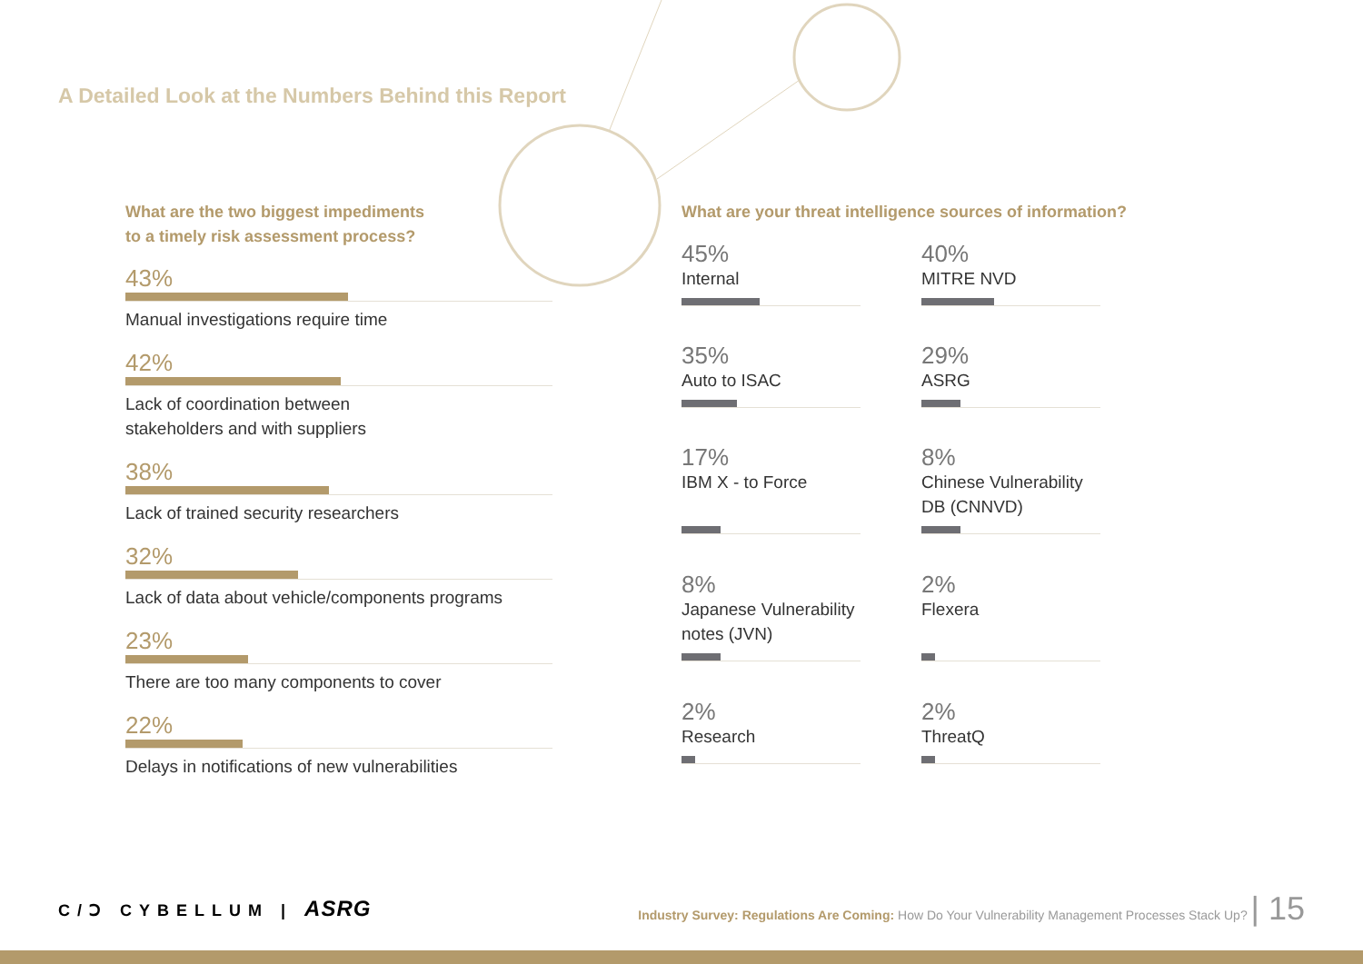A Detailed Look at the Numbers Behind this Report
What are the two biggest impediments
to a timely risk assessment process?
43%
Manual investigations require time
42%
Lack of coordination between
stakeholders and with suppliers
38%
Lack of trained security researchers
32%
Lack of data about vehicle/components programs
23%
There are too many components to cover
22%
Delays in notifications of new vulnerabilities
What are your threat intelligence sources of information?
45%
Internal
40%
MITRE NVD
35%
Auto to ISAC
29%
ASRG
17%
IBM X - to Force
8%
Chinese Vulnerability DB (CNNVD)
8%
Japanese Vulnerability notes (JVN)
2%
Flexera
2%
Research
2%
ThreatQ
C/Ↄ CYBELLUM | ASRG
Industry Survey: Regulations Are Coming: How Do Your Vulnerability Management Processes Stack Up? | 15